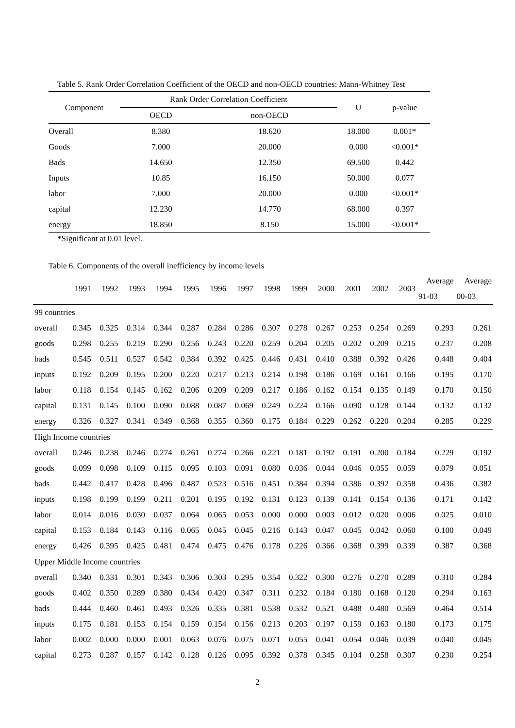Table 5. Rank Order Correlation Coefficient of the OECD and non-OECD countries: Mann-Whitney Test
| Component | Rank Order Correlation Coefficient | | U | p-value |
| --- | --- | --- | --- | --- |
| | OECD | non-OECD | | |
| Overall | 8.380 | 18.620 | 18.000 | 0.001* |
| Goods | 7.000 | 20.000 | 0.000 | <0.001* |
| Bads | 14.650 | 12.350 | 69.500 | 0.442 |
| Inputs | 10.85 | 16.150 | 50.000 | 0.077 |
| labor | 7.000 | 20.000 | 0.000 | <0.001* |
| capital | 12.230 | 14.770 | 68.000 | 0.397 |
| energy | 18.850 | 8.150 | 15.000 | <0.001* |
*Significant at 0.01 level.
Table 6. Components of the overall inefficiency by income levels
| | 1991 | 1992 | 1993 | 1994 | 1995 | 1996 | 1997 | 1998 | 1999 | 2000 | 2001 | 2002 | 2003 | Average | Average |
| --- | --- | --- | --- | --- | --- | --- | --- | --- | --- | --- | --- | --- | --- | --- | --- |
| | | | | | | | | | | | | | | 91-03 | 00-03 |
| 99 countries | | | | | | | | | | | | | | | |
| overall | 0.345 | 0.325 | 0.314 | 0.344 | 0.287 | 0.284 | 0.286 | 0.307 | 0.278 | 0.267 | 0.253 | 0.254 | 0.269 | 0.293 | 0.261 |
| goods | 0.298 | 0.255 | 0.219 | 0.290 | 0.256 | 0.243 | 0.220 | 0.259 | 0.204 | 0.205 | 0.202 | 0.209 | 0.215 | 0.237 | 0.208 |
| bads | 0.545 | 0.511 | 0.527 | 0.542 | 0.384 | 0.392 | 0.425 | 0.446 | 0.431 | 0.410 | 0.388 | 0.392 | 0.426 | 0.448 | 0.404 |
| inputs | 0.192 | 0.209 | 0.195 | 0.200 | 0.220 | 0.217 | 0.213 | 0.214 | 0.198 | 0.186 | 0.169 | 0.161 | 0.166 | 0.195 | 0.170 |
| labor | 0.118 | 0.154 | 0.145 | 0.162 | 0.206 | 0.209 | 0.209 | 0.217 | 0.186 | 0.162 | 0.154 | 0.135 | 0.149 | 0.170 | 0.150 |
| capital | 0.131 | 0.145 | 0.100 | 0.090 | 0.088 | 0.087 | 0.069 | 0.249 | 0.224 | 0.166 | 0.090 | 0.128 | 0.144 | 0.132 | 0.132 |
| energy | 0.326 | 0.327 | 0.341 | 0.349 | 0.368 | 0.355 | 0.360 | 0.175 | 0.184 | 0.229 | 0.262 | 0.220 | 0.204 | 0.285 | 0.229 |
| High Income countries | | | | | | | | | | | | | | | |
| overall | 0.246 | 0.238 | 0.246 | 0.274 | 0.261 | 0.274 | 0.266 | 0.221 | 0.181 | 0.192 | 0.191 | 0.200 | 0.184 | 0.229 | 0.192 |
| goods | 0.099 | 0.098 | 0.109 | 0.115 | 0.095 | 0.103 | 0.091 | 0.080 | 0.036 | 0.044 | 0.046 | 0.055 | 0.059 | 0.079 | 0.051 |
| bads | 0.442 | 0.417 | 0.428 | 0.496 | 0.487 | 0.523 | 0.516 | 0.451 | 0.384 | 0.394 | 0.386 | 0.392 | 0.358 | 0.436 | 0.382 |
| inputs | 0.198 | 0.199 | 0.199 | 0.211 | 0.201 | 0.195 | 0.192 | 0.131 | 0.123 | 0.139 | 0.141 | 0.154 | 0.136 | 0.171 | 0.142 |
| labor | 0.014 | 0.016 | 0.030 | 0.037 | 0.064 | 0.065 | 0.053 | 0.000 | 0.000 | 0.003 | 0.012 | 0.020 | 0.006 | 0.025 | 0.010 |
| capital | 0.153 | 0.184 | 0.143 | 0.116 | 0.065 | 0.045 | 0.045 | 0.216 | 0.143 | 0.047 | 0.045 | 0.042 | 0.060 | 0.100 | 0.049 |
| energy | 0.426 | 0.395 | 0.425 | 0.481 | 0.474 | 0.475 | 0.476 | 0.178 | 0.226 | 0.366 | 0.368 | 0.399 | 0.339 | 0.387 | 0.368 |
| Upper Middle Income countries | | | | | | | | | | | | | | | |
| overall | 0.340 | 0.331 | 0.301 | 0.343 | 0.306 | 0.303 | 0.295 | 0.354 | 0.322 | 0.300 | 0.276 | 0.270 | 0.289 | 0.310 | 0.284 |
| goods | 0.402 | 0.350 | 0.289 | 0.380 | 0.434 | 0.420 | 0.347 | 0.311 | 0.232 | 0.184 | 0.180 | 0.168 | 0.120 | 0.294 | 0.163 |
| bads | 0.444 | 0.460 | 0.461 | 0.493 | 0.326 | 0.335 | 0.381 | 0.538 | 0.532 | 0.521 | 0.488 | 0.480 | 0.569 | 0.464 | 0.514 |
| inputs | 0.175 | 0.181 | 0.153 | 0.154 | 0.159 | 0.154 | 0.156 | 0.213 | 0.203 | 0.197 | 0.159 | 0.163 | 0.180 | 0.173 | 0.175 |
| labor | 0.002 | 0.000 | 0.000 | 0.001 | 0.063 | 0.076 | 0.075 | 0.071 | 0.055 | 0.041 | 0.054 | 0.046 | 0.039 | 0.040 | 0.045 |
| capital | 0.273 | 0.287 | 0.157 | 0.142 | 0.128 | 0.126 | 0.095 | 0.392 | 0.378 | 0.345 | 0.104 | 0.258 | 0.307 | 0.230 | 0.254 |
2